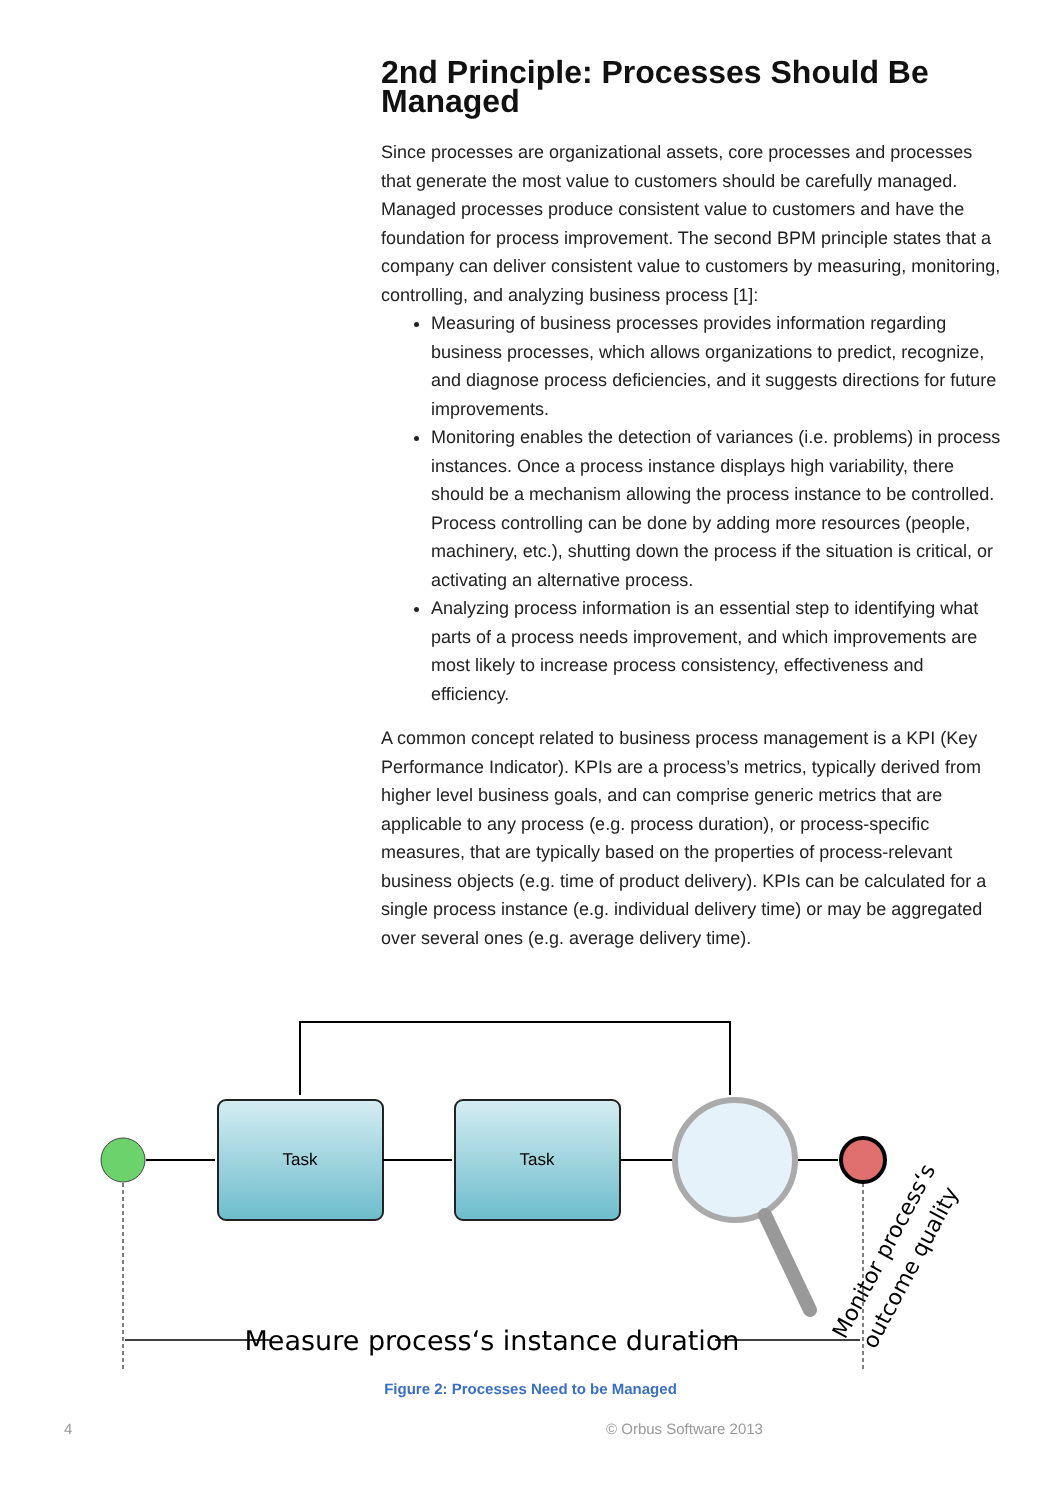2nd Principle: Processes Should Be Managed
Since processes are organizational assets, core processes and processes that generate the most value to customers should be carefully managed. Managed processes produce consistent value to customers and have the foundation for process improvement. The second BPM principle states that a company can deliver consistent value to customers by measuring, monitoring, controlling, and analyzing business process [1]:
Measuring of business processes provides information regarding business processes, which allows organizations to predict, recognize, and diagnose process deficiencies, and it suggests directions for future improvements.
Monitoring enables the detection of variances (i.e. problems) in process instances. Once a process instance displays high variability, there should be a mechanism allowing the process instance to be controlled. Process controlling can be done by adding more resources (people, machinery, etc.), shutting down the process if the situation is critical, or activating an alternative process.
Analyzing process information is an essential step to identifying what parts of a process needs improvement, and which improvements are most likely to increase process consistency, effectiveness and efficiency.
A common concept related to business process management is a KPI (Key Performance Indicator). KPIs are a process’s metrics, typically derived from higher level business goals, and can comprise generic metrics that are applicable to any process (e.g. process duration), or process-specific measures, that are typically based on the properties of process-relevant business objects (e.g. time of product delivery). KPIs can be calculated for a single process instance (e.g. individual delivery time) or may be aggregated over several ones (e.g. average delivery time).
Task
Task
Measure process‘s instance duration
Monitor process‘s
outcome quality
Figure 2: Processes Need to be Managed
4 © Orbus Software 2013